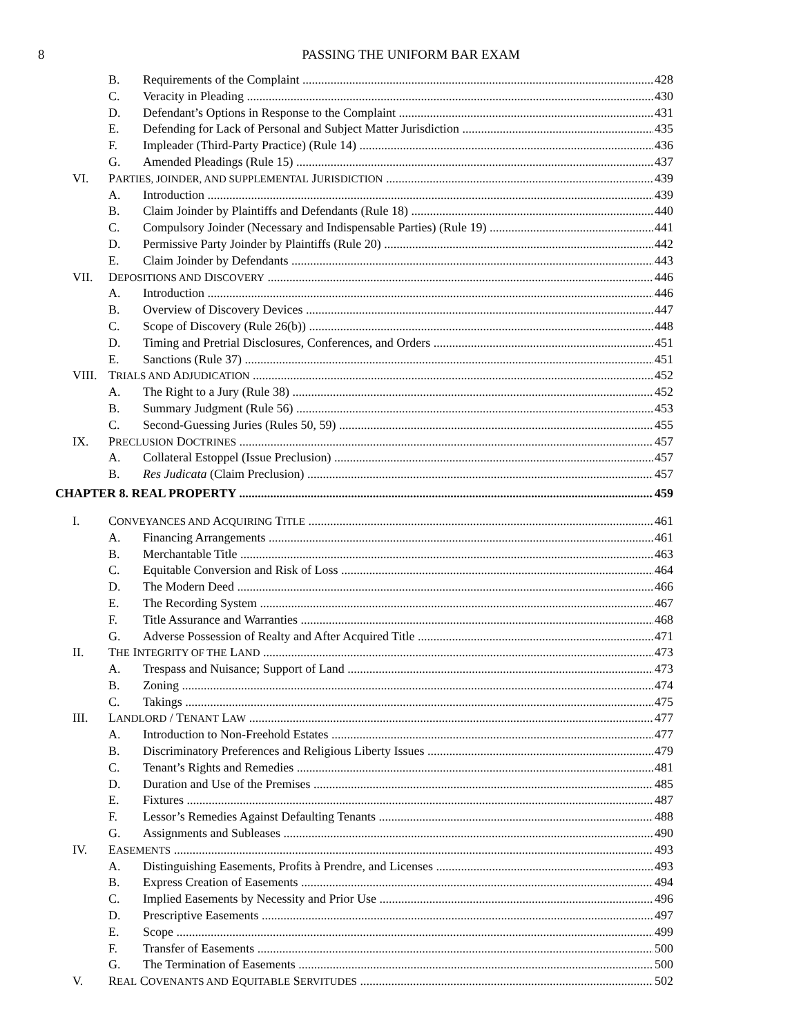8
PASSING THE UNIFORM BAR EXAM
B. Requirements of the Complaint 428
C. Veracity in Pleading 430
D. Defendant’s Options in Response to the Complaint 431
E. Defending for Lack of Personal and Subject Matter Jurisdiction 435
F. Impleader (Third-Party Practice) (Rule 14) 436
G. Amended Pleadings (Rule 15) 437
VI. PARTIES, JOINDER, AND SUPPLEMENTAL JURISDICTION 439
A. Introduction 439
B. Claim Joinder by Plaintiffs and Defendants (Rule 18) 440
C. Compulsory Joinder (Necessary and Indispensable Parties) (Rule 19) 441
D. Permissive Party Joinder by Plaintiffs (Rule 20) 442
E. Claim Joinder by Defendants 443
VII. DEPOSITIONS AND DISCOVERY 446
A. Introduction 446
B. Overview of Discovery Devices 447
C. Scope of Discovery (Rule 26(b)) 448
D. Timing and Pretrial Disclosures, Conferences, and Orders 451
E. Sanctions (Rule 37) 451
VIII. TRIALS AND ADJUDICATION 452
A. The Right to a Jury (Rule 38) 452
B. Summary Judgment (Rule 56) 453
C. Second-Guessing Juries (Rules 50, 59) 455
IX. PRECLUSION DOCTRINES 457
A. Collateral Estoppel (Issue Preclusion) 457
B. Res Judicata (Claim Preclusion) 457
CHAPTER 8. REAL PROPERTY 459
I. CONVEYANCES AND ACQUIRING TITLE 461
A. Financing Arrangements 461
B. Merchantable Title 463
C. Equitable Conversion and Risk of Loss 464
D. The Modern Deed 466
E. The Recording System 467
F. Title Assurance and Warranties 468
G. Adverse Possession of Realty and After Acquired Title 471
II. THE INTEGRITY OF THE LAND 473
A. Trespass and Nuisance; Support of Land 473
B. Zoning 474
C. Takings 475
III. LANDLORD / TENANT LAW 477
A. Introduction to Non-Freehold Estates 477
B. Discriminatory Preferences and Religious Liberty Issues 479
C. Tenant’s Rights and Remedies 481
D. Duration and Use of the Premises 485
E. Fixtures 487
F. Lessor’s Remedies Against Defaulting Tenants 488
G. Assignments and Subleases 490
IV. EASEMENTS 493
A. Distinguishing Easements, Profits à Prendre, and Licenses 493
B. Express Creation of Easements 494
C. Implied Easements by Necessity and Prior Use 496
D. Prescriptive Easements 497
E. Scope 499
F. Transfer of Easements 500
G. The Termination of Easements 500
V. REAL COVENANTS AND EQUITABLE SERVITUDES 502